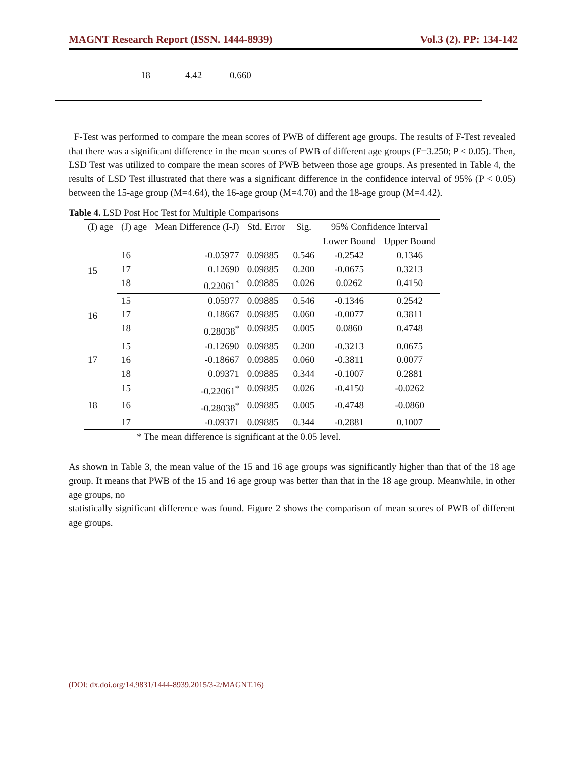MAGNT Research Report (ISSN. 1444-8939) Vol.3 (2). PP: 134-142
18 4.42 0.660
F-Test was performed to compare the mean scores of PWB of different age groups. The results of F-Test revealed that there was a significant difference in the mean scores of PWB of different age groups (F=3.250; P < 0.05). Then, LSD Test was utilized to compare the mean scores of PWB between those age groups. As presented in Table 4, the results of LSD Test illustrated that there was a significant difference in the confidence interval of 95% (P < 0.05) between the 15-age group (M=4.64), the 16-age group (M=4.70) and the 18-age group (M=4.42).
Table 4. LSD Post Hoc Test for Multiple Comparisons
| (I) age | (J) age | Mean Difference (I-J) | Std. Error | Sig. | 95% Confidence Interval | |
| --- | --- | --- | --- | --- | --- | --- |
| | | | | | Lower Bound | Upper Bound |
| 15 | 16 | -0.05977 | 0.09885 | 0.546 | -0.2542 | 0.1346 |
| | 17 | 0.12690 | 0.09885 | 0.200 | -0.0675 | 0.3213 |
| | 18 | 0.22061<sup>*</sup> | 0.09885 | 0.026 | 0.0262 | 0.4150 |
| 16 | 15 | 0.05977 | 0.09885 | 0.546 | -0.1346 | 0.2542 |
| | 17 | 0.18667 | 0.09885 | 0.060 | -0.0077 | 0.3811 |
| | 18 | 0.28038<sup>*</sup> | 0.09885 | 0.005 | 0.0860 | 0.4748 |
| 17 | 15 | -0.12690 | 0.09885 | 0.200 | -0.3213 | 0.0675 |
| | 16 | -0.18667 | 0.09885 | 0.060 | -0.3811 | 0.0077 |
| | 18 | 0.09371 | 0.09885 | 0.344 | -0.1007 | 0.2881 |
| 18 | 15 | -0.22061<sup>*</sup> | 0.09885 | 0.026 | -0.4150 | -0.0262 |
| | 16 | -0.28038<sup>*</sup> | 0.09885 | 0.005 | -0.4748 | -0.0860 |
| | 17 | -0.09371 | 0.09885 | 0.344 | -0.2881 | 0.1007 |
* The mean difference is significant at the 0.05 level.
As shown in Table 3, the mean value of the 15 and 16 age groups was significantly higher than that of the 18 age group. It means that PWB of the 15 and 16 age group was better than that in the 18 age group. Meanwhile, in other age groups, no
statistically significant difference was found. Figure 2 shows the comparison of mean scores of PWB of different age groups.
(DOI: dx.doi.org/14.9831/1444-8939.2015/3-2/MAGNT.16)